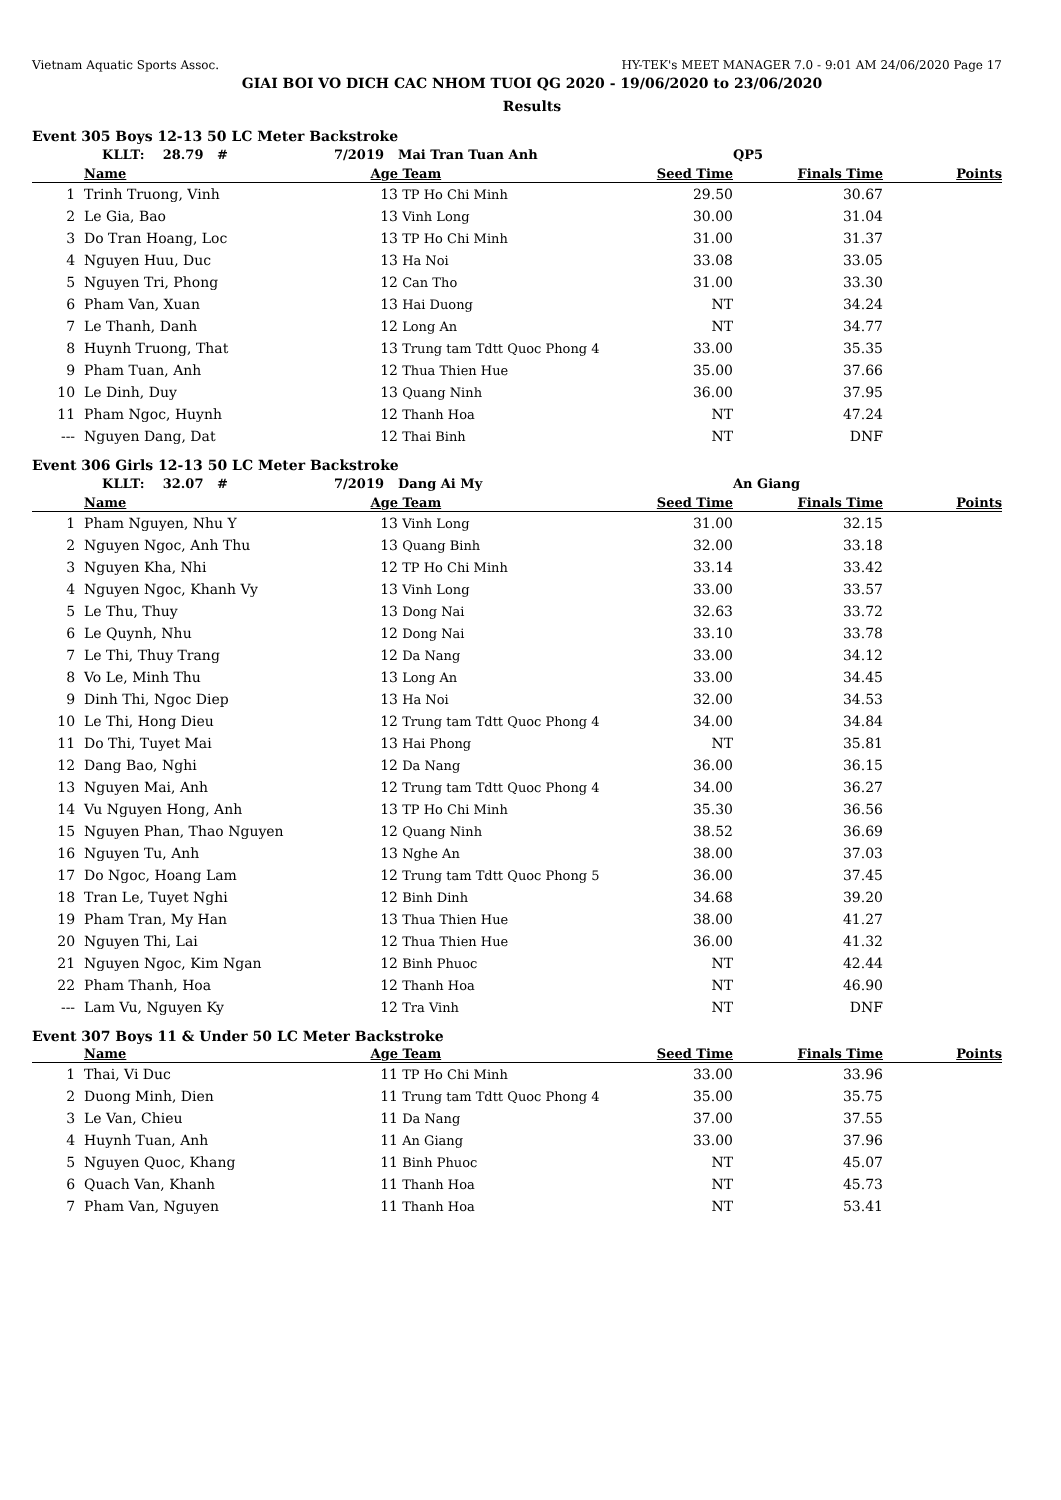Vietnam Aquatic Sports Assoc. HY-TEK's MEET MANAGER 7.0 - 9:01 AM 24/06/2020 Page 17
GIAI BOI VO DICH CAC NHOM TUOI QG 2020 - 19/06/2020 to 23/06/2020
Results
Event 305 Boys 12-13 50 LC Meter Backstroke
| | KLLT: 28.79 # | 7/2019 | Mai Tran Tuan Anh | | QP5 | |
| | Name | Age | Team | Seed Time | Finals Time | Points |
| 1 | Trinh Truong, Vinh | 13 | TP Ho Chi Minh | 29.50 | 30.67 | |
| 2 | Le Gia, Bao | 13 | Vinh Long | 30.00 | 31.04 | |
| 3 | Do Tran Hoang, Loc | 13 | TP Ho Chi Minh | 31.00 | 31.37 | |
| 4 | Nguyen Huu, Duc | 13 | Ha Noi | 33.08 | 33.05 | |
| 5 | Nguyen Tri, Phong | 12 | Can Tho | 31.00 | 33.30 | |
| 6 | Pham Van, Xuan | 13 | Hai Duong | NT | 34.24 | |
| 7 | Le Thanh, Danh | 12 | Long An | NT | 34.77 | |
| 8 | Huynh Truong, That | 13 | Trung tam Tdtt Quoc Phong 4 | 33.00 | 35.35 | |
| 9 | Pham Tuan, Anh | 12 | Thua Thien Hue | 35.00 | 37.66 | |
| 10 | Le Dinh, Duy | 13 | Quang Ninh | 36.00 | 37.95 | |
| 11 | Pham Ngoc, Huynh | 12 | Thanh Hoa | NT | 47.24 | |
| --- | Nguyen Dang, Dat | 12 | Thai Binh | NT | DNF | |
Event 306 Girls 12-13 50 LC Meter Backstroke
| | KLLT: 32.07 # | 7/2019 | Dang Ai My | | An Giang | |
| | Name | Age | Team | Seed Time | Finals Time | Points |
| 1 | Pham Nguyen, Nhu Y | 13 | Vinh Long | 31.00 | 32.15 | |
| 2 | Nguyen Ngoc, Anh Thu | 13 | Quang Binh | 32.00 | 33.18 | |
| 3 | Nguyen Kha, Nhi | 12 | TP Ho Chi Minh | 33.14 | 33.42 | |
| 4 | Nguyen Ngoc, Khanh Vy | 13 | Vinh Long | 33.00 | 33.57 | |
| 5 | Le Thu, Thuy | 13 | Dong Nai | 32.63 | 33.72 | |
| 6 | Le Quynh, Nhu | 12 | Dong Nai | 33.10 | 33.78 | |
| 7 | Le Thi, Thuy Trang | 12 | Da Nang | 33.00 | 34.12 | |
| 8 | Vo Le, Minh Thu | 13 | Long An | 33.00 | 34.45 | |
| 9 | Dinh Thi, Ngoc Diep | 13 | Ha Noi | 32.00 | 34.53 | |
| 10 | Le Thi, Hong Dieu | 12 | Trung tam Tdtt Quoc Phong 4 | 34.00 | 34.84 | |
| 11 | Do Thi, Tuyet Mai | 13 | Hai Phong | NT | 35.81 | |
| 12 | Dang Bao, Nghi | 12 | Da Nang | 36.00 | 36.15 | |
| 13 | Nguyen Mai, Anh | 12 | Trung tam Tdtt Quoc Phong 4 | 34.00 | 36.27 | |
| 14 | Vu Nguyen Hong, Anh | 13 | TP Ho Chi Minh | 35.30 | 36.56 | |
| 15 | Nguyen Phan, Thao Nguyen | 12 | Quang Ninh | 38.52 | 36.69 | |
| 16 | Nguyen Tu, Anh | 13 | Nghe An | 38.00 | 37.03 | |
| 17 | Do Ngoc, Hoang Lam | 12 | Trung tam Tdtt Quoc Phong 5 | 36.00 | 37.45 | |
| 18 | Tran Le, Tuyet Nghi | 12 | Binh Dinh | 34.68 | 39.20 | |
| 19 | Pham Tran, My Han | 13 | Thua Thien Hue | 38.00 | 41.27 | |
| 20 | Nguyen Thi, Lai | 12 | Thua Thien Hue | 36.00 | 41.32 | |
| 21 | Nguyen Ngoc, Kim Ngan | 12 | Binh Phuoc | NT | 42.44 | |
| 22 | Pham Thanh, Hoa | 12 | Thanh Hoa | NT | 46.90 | |
| --- | Lam Vu, Nguyen Ky | 12 | Tra Vinh | NT | DNF | |
Event 307 Boys 11 & Under 50 LC Meter Backstroke
| | Name | Age | Team | Seed Time | Finals Time | Points |
| --- | --- | --- | --- | --- | --- | --- |
| 1 | Thai, Vi Duc | 11 | TP Ho Chi Minh | 33.00 | 33.96 | |
| 2 | Duong Minh, Dien | 11 | Trung tam Tdtt Quoc Phong 4 | 35.00 | 35.75 | |
| 3 | Le Van, Chieu | 11 | Da Nang | 37.00 | 37.55 | |
| 4 | Huynh Tuan, Anh | 11 | An Giang | 33.00 | 37.96 | |
| 5 | Nguyen Quoc, Khang | 11 | Binh Phuoc | NT | 45.07 | |
| 6 | Quach Van, Khanh | 11 | Thanh Hoa | NT | 45.73 | |
| 7 | Pham Van, Nguyen | 11 | Thanh Hoa | NT | 53.41 | |